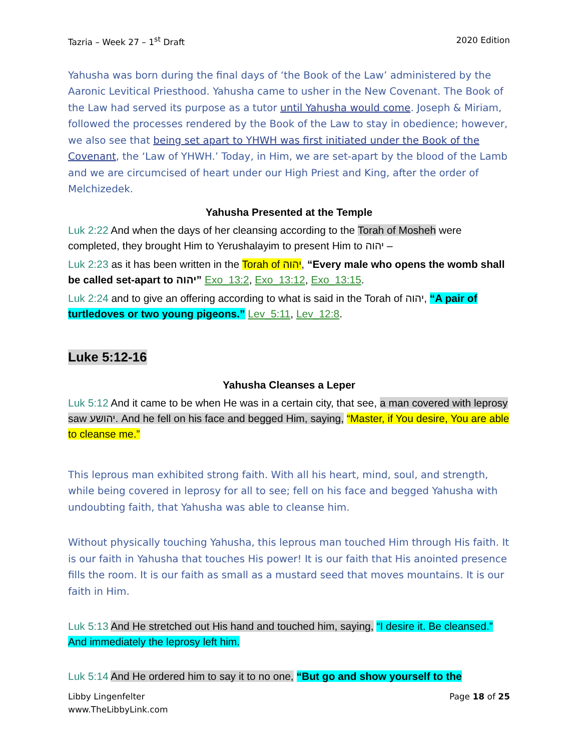Tazria – Week 27 – 1<sup>st</sup> Draft 2020 Edition
Yahusha was born during the final days of ‘the Book of the Law’ administered by the Aaronic Levitical Priesthood. Yahusha came to usher in the New Covenant. The Book of the Law had served its purpose as a tutor until Yahusha would come. Joseph & Miriam, followed the processes rendered by the Book of the Law to stay in obedience; however, we also see that being set apart to YHWH was first initiated under the Book of the Covenant, the ‘Law of YHWH.’ Today, in Him, we are set-apart by the blood of the Lamb and we are circumcised of heart under our High Priest and King, after the order of Melchizedek.
Yahusha Presented at the Temple
Luk 2:22 And when the days of her cleansing according to the Torah of Mosheh were completed, they brought Him to Yerushalayim to present Him to יהוה –
Luk 2:23 as it has been written in the Torah of יהוה, “Every male who opens the womb shall be called set-apart to יהוה” Exo_13:2, Exo_13:12, Exo_13:15.
Luk 2:24 and to give an offering according to what is said in the Torah of יהוה, “A pair of turtledoves or two young pigeons.” Lev_5:11, Lev_12:8.
Luke 5:12-16
Yahusha Cleanses a Leper
Luk 5:12 And it came to be when He was in a certain city, that see, a man covered with leprosy saw יהושע. And he fell on his face and begged Him, saying, “Master, if You desire, You are able to cleanse me.”
This leprous man exhibited strong faith. With all his heart, mind, soul, and strength, while being covered in leprosy for all to see; fell on his face and begged Yahusha with undoubting faith, that Yahusha was able to cleanse him.
Without physically touching Yahusha, this leprous man touched Him through His faith. It is our faith in Yahusha that touches His power! It is our faith that His anointed presence fills the room. It is our faith as small as a mustard seed that moves mountains. It is our faith in Him.
Luk 5:13 And He stretched out His hand and touched him, saying, “I desire it. Be cleansed.” And immediately the leprosy left him.
Luk 5:14 And He ordered him to say it to no one, “But go and show yourself to the
Libby Lingenfelter
www.TheLibbyLink.com Page 18 of 25